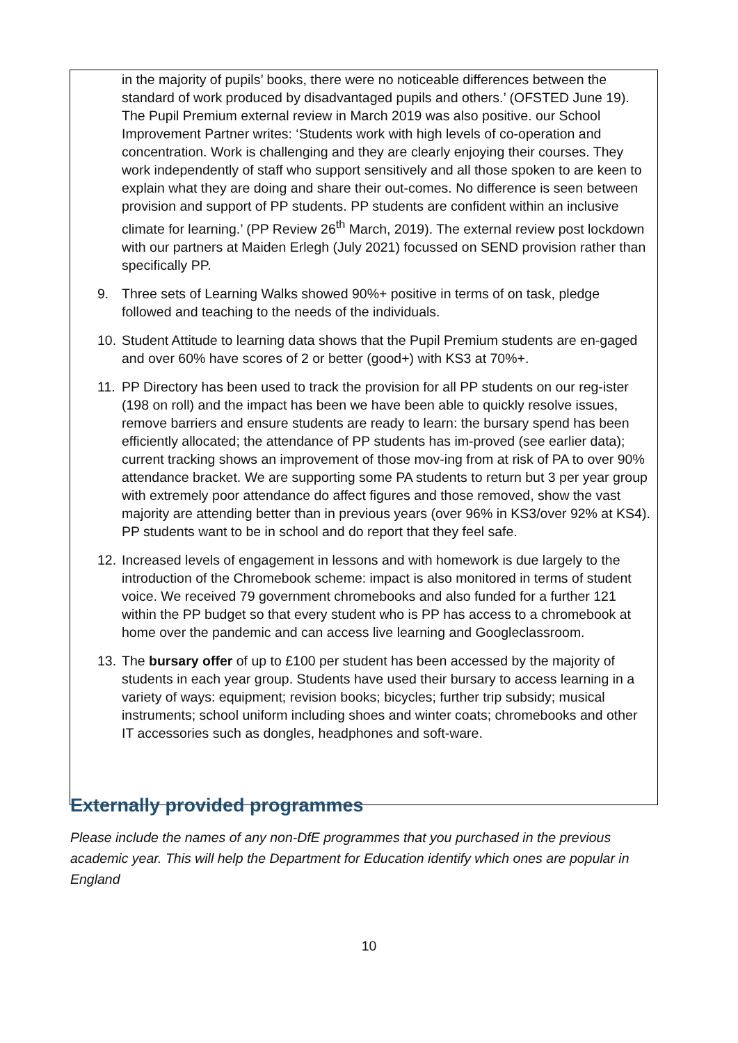in the majority of pupils’ books, there were no noticeable differences between the standard of work produced by disadvantaged pupils and others.’ (OFSTED June 19). The Pupil Premium external review in March 2019 was also positive. our School Improvement Partner writes: ‘Students work with high levels of co-operation and concentration. Work is challenging and they are clearly enjoying their courses. They work independently of staff who support sensitively and all those spoken to are keen to explain what they are doing and share their out-comes. No difference is seen between provision and support of PP students. PP students are confident within an inclusive climate for learning.’ (PP Review 26<sup>th</sup> March, 2019). The external review post lockdown with our partners at Maiden Erlegh (July 2021) focussed on SEND provision rather than specifically PP.
9. Three sets of Learning Walks showed 90%+ positive in terms of on task, pledge followed and teaching to the needs of the individuals.
10. Student Attitude to learning data shows that the Pupil Premium students are en-gaged and over 60% have scores of 2 or better (good+) with KS3 at 70%+.
11. PP Directory has been used to track the provision for all PP students on our reg-ister (198 on roll) and the impact has been we have been able to quickly resolve issues, remove barriers and ensure students are ready to learn: the bursary spend has been efficiently allocated; the attendance of PP students has im-proved (see earlier data); current tracking shows an improvement of those mov-ing from at risk of PA to over 90% attendance bracket. We are supporting some PA students to return but 3 per year group with extremely poor attendance do affect figures and those removed, show the vast majority are attending better than in previous years (over 96% in KS3/over 92% at KS4). PP students want to be in school and do report that they feel safe.
12. Increased levels of engagement in lessons and with homework is due largely to the introduction of the Chromebook scheme: impact is also monitored in terms of student voice. We received 79 government chromebooks and also funded for a further 121 within the PP budget so that every student who is PP has access to a chromebook at home over the pandemic and can access live learning and Googleclassroom.
13. The bursary offer of up to £100 per student has been accessed by the majority of students in each year group. Students have used their bursary to access learning in a variety of ways: equipment; revision books; bicycles; further trip subsidy; musical instruments; school uniform including shoes and winter coats; chromebooks and other IT accessories such as dongles, headphones and soft-ware.
Externally provided programmes
Please include the names of any non-DfE programmes that you purchased in the previous academic year. This will help the Department for Education identify which ones are popular in England
10